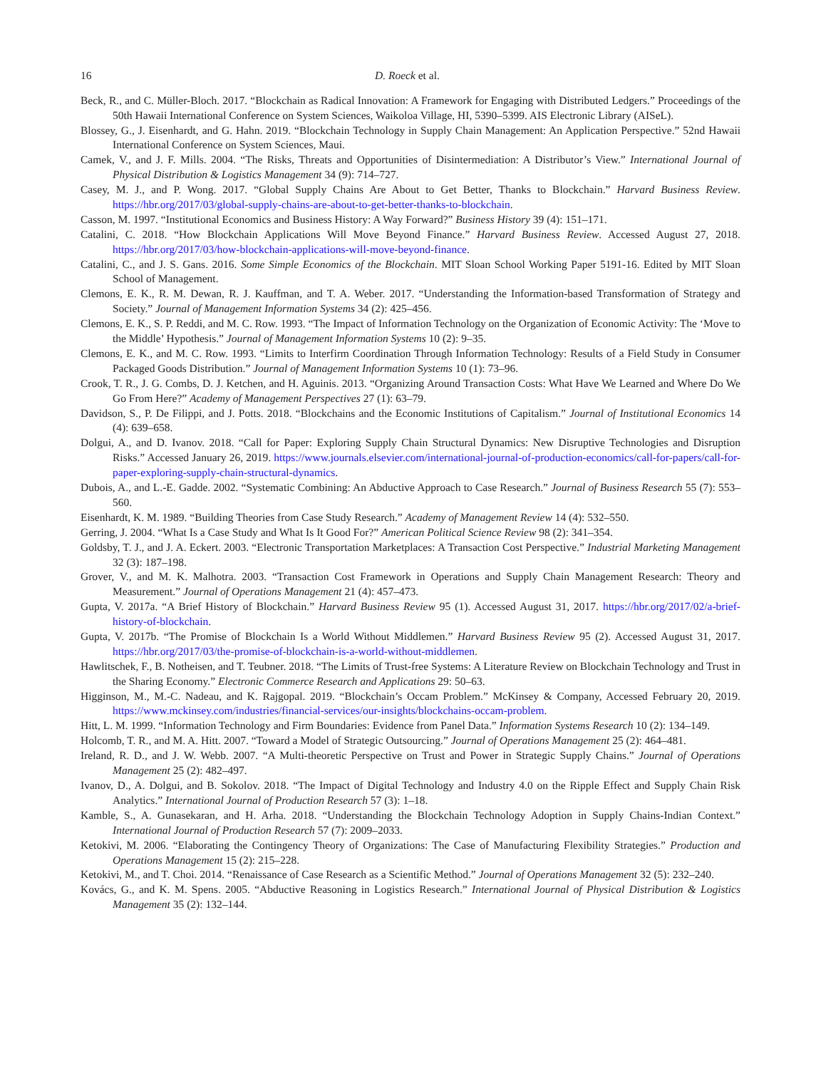16 D. Roeck et al.
Beck, R., and C. Müller-Bloch. 2017. “Blockchain as Radical Innovation: A Framework for Engaging with Distributed Ledgers.” Proceedings of the 50th Hawaii International Conference on System Sciences, Waikoloa Village, HI, 5390–5399. AIS Electronic Library (AISeL).
Blossey, G., J. Eisenhardt, and G. Hahn. 2019. “Blockchain Technology in Supply Chain Management: An Application Perspective.” 52nd Hawaii International Conference on System Sciences, Maui.
Camek, V., and J. F. Mills. 2004. “The Risks, Threats and Opportunities of Disintermediation: A Distributor’s View.” International Journal of Physical Distribution & Logistics Management 34 (9): 714–727.
Casey, M. J., and P. Wong. 2017. “Global Supply Chains Are About to Get Better, Thanks to Blockchain.” Harvard Business Review. https://hbr.org/2017/03/global-supply-chains-are-about-to-get-better-thanks-to-blockchain.
Casson, M. 1997. “Institutional Economics and Business History: A Way Forward?” Business History 39 (4): 151–171.
Catalini, C. 2018. “How Blockchain Applications Will Move Beyond Finance.” Harvard Business Review. Accessed August 27, 2018. https://hbr.org/2017/03/how-blockchain-applications-will-move-beyond-finance.
Catalini, C., and J. S. Gans. 2016. Some Simple Economics of the Blockchain. MIT Sloan School Working Paper 5191-16. Edited by MIT Sloan School of Management.
Clemons, E. K., R. M. Dewan, R. J. Kauffman, and T. A. Weber. 2017. “Understanding the Information-based Transformation of Strategy and Society.” Journal of Management Information Systems 34 (2): 425–456.
Clemons, E. K., S. P. Reddi, and M. C. Row. 1993. “The Impact of Information Technology on the Organization of Economic Activity: The ‘Move to the Middle’ Hypothesis.” Journal of Management Information Systems 10 (2): 9–35.
Clemons, E. K., and M. C. Row. 1993. “Limits to Interfirm Coordination Through Information Technology: Results of a Field Study in Consumer Packaged Goods Distribution.” Journal of Management Information Systems 10 (1): 73–96.
Crook, T. R., J. G. Combs, D. J. Ketchen, and H. Aguinis. 2013. “Organizing Around Transaction Costs: What Have We Learned and Where Do We Go From Here?” Academy of Management Perspectives 27 (1): 63–79.
Davidson, S., P. De Filippi, and J. Potts. 2018. “Blockchains and the Economic Institutions of Capitalism.” Journal of Institutional Economics 14 (4): 639–658.
Dolgui, A., and D. Ivanov. 2018. “Call for Paper: Exploring Supply Chain Structural Dynamics: New Disruptive Technologies and Disruption Risks.” Accessed January 26, 2019. https://www.journals.elsevier.com/international-journal-of-production-economics/call-for-papers/call-for-paper-exploring-supply-chain-structural-dynamics.
Dubois, A., and L.-E. Gadde. 2002. “Systematic Combining: An Abductive Approach to Case Research.” Journal of Business Research 55 (7): 553–560.
Eisenhardt, K. M. 1989. “Building Theories from Case Study Research.” Academy of Management Review 14 (4): 532–550.
Gerring, J. 2004. “What Is a Case Study and What Is It Good For?” American Political Science Review 98 (2): 341–354.
Goldsby, T. J., and J. A. Eckert. 2003. “Electronic Transportation Marketplaces: A Transaction Cost Perspective.” Industrial Marketing Management 32 (3): 187–198.
Grover, V., and M. K. Malhotra. 2003. “Transaction Cost Framework in Operations and Supply Chain Management Research: Theory and Measurement.” Journal of Operations Management 21 (4): 457–473.
Gupta, V. 2017a. “A Brief History of Blockchain.” Harvard Business Review 95 (1). Accessed August 31, 2017. https://hbr.org/2017/02/a-brief-history-of-blockchain.
Gupta, V. 2017b. “The Promise of Blockchain Is a World Without Middlemen.” Harvard Business Review 95 (2). Accessed August 31, 2017. https://hbr.org/2017/03/the-promise-of-blockchain-is-a-world-without-middlemen.
Hawlitschek, F., B. Notheisen, and T. Teubner. 2018. “The Limits of Trust-free Systems: A Literature Review on Blockchain Technology and Trust in the Sharing Economy.” Electronic Commerce Research and Applications 29: 50–63.
Higginson, M., M.-C. Nadeau, and K. Rajgopal. 2019. “Blockchain’s Occam Problem.” McKinsey & Company, Accessed February 20, 2019. https://www.mckinsey.com/industries/financial-services/our-insights/blockchains-occam-problem.
Hitt, L. M. 1999. “Information Technology and Firm Boundaries: Evidence from Panel Data.” Information Systems Research 10 (2): 134–149.
Holcomb, T. R., and M. A. Hitt. 2007. “Toward a Model of Strategic Outsourcing.” Journal of Operations Management 25 (2): 464–481.
Ireland, R. D., and J. W. Webb. 2007. “A Multi-theoretic Perspective on Trust and Power in Strategic Supply Chains.” Journal of Operations Management 25 (2): 482–497.
Ivanov, D., A. Dolgui, and B. Sokolov. 2018. “The Impact of Digital Technology and Industry 4.0 on the Ripple Effect and Supply Chain Risk Analytics.” International Journal of Production Research 57 (3): 1–18.
Kamble, S., A. Gunasekaran, and H. Arha. 2018. “Understanding the Blockchain Technology Adoption in Supply Chains-Indian Context.” International Journal of Production Research 57 (7): 2009–2033.
Ketokivi, M. 2006. “Elaborating the Contingency Theory of Organizations: The Case of Manufacturing Flexibility Strategies.” Production and Operations Management 15 (2): 215–228.
Ketokivi, M., and T. Choi. 2014. “Renaissance of Case Research as a Scientific Method.” Journal of Operations Management 32 (5): 232–240.
Kovács, G., and K. M. Spens. 2005. “Abductive Reasoning in Logistics Research.” International Journal of Physical Distribution & Logistics Management 35 (2): 132–144.